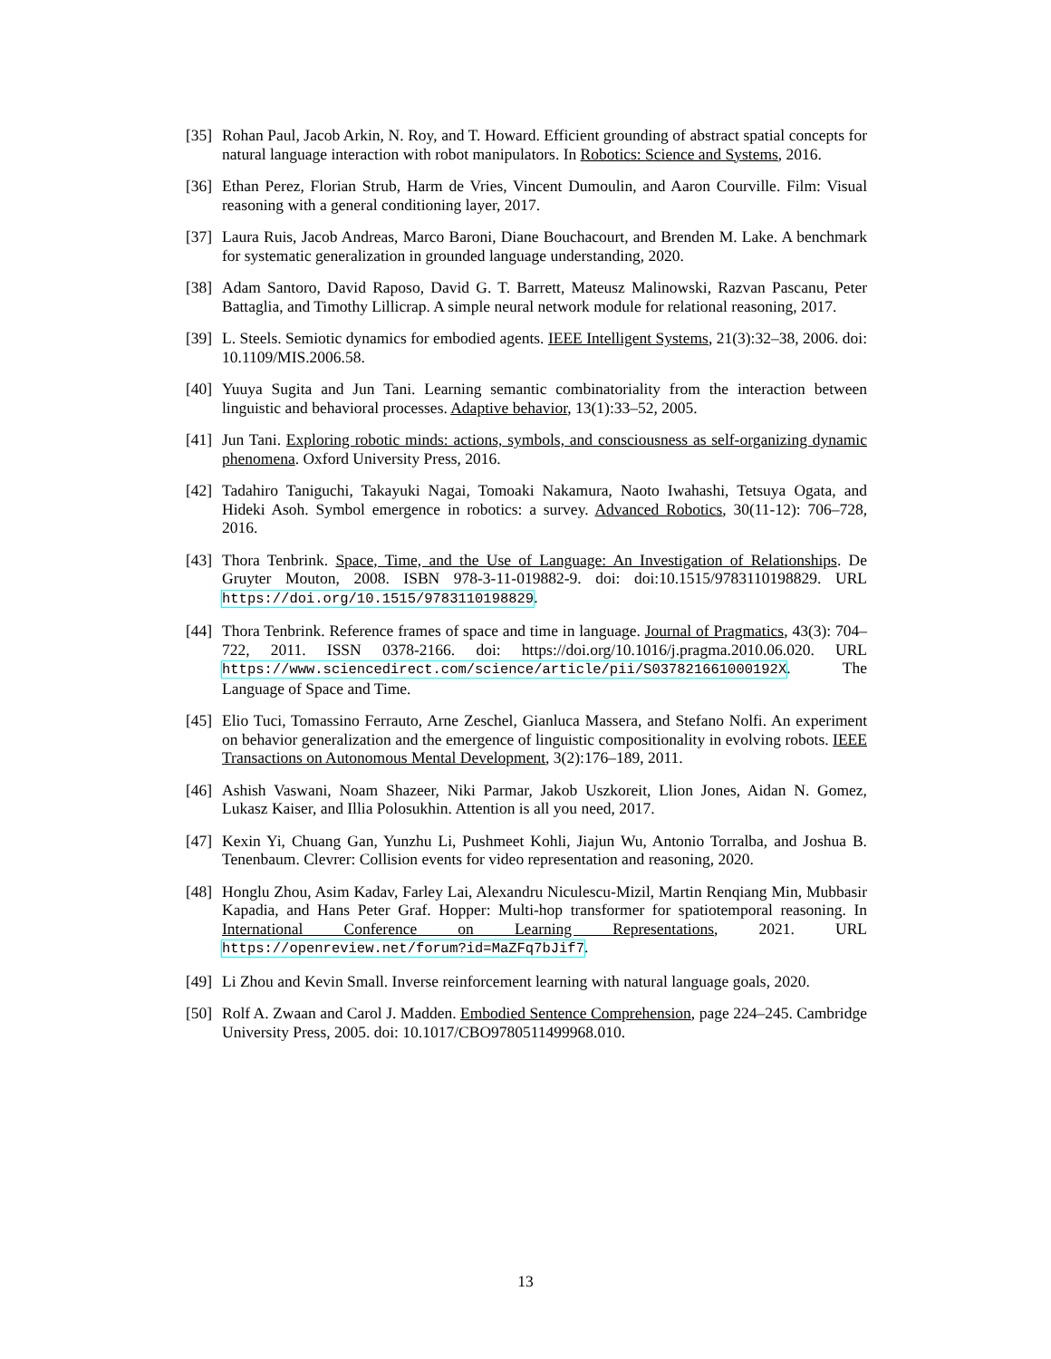[35] Rohan Paul, Jacob Arkin, N. Roy, and T. Howard. Efficient grounding of abstract spatial concepts for natural language interaction with robot manipulators. In Robotics: Science and Systems, 2016.
[36] Ethan Perez, Florian Strub, Harm de Vries, Vincent Dumoulin, and Aaron Courville. Film: Visual reasoning with a general conditioning layer, 2017.
[37] Laura Ruis, Jacob Andreas, Marco Baroni, Diane Bouchacourt, and Brenden M. Lake. A benchmark for systematic generalization in grounded language understanding, 2020.
[38] Adam Santoro, David Raposo, David G. T. Barrett, Mateusz Malinowski, Razvan Pascanu, Peter Battaglia, and Timothy Lillicrap. A simple neural network module for relational reasoning, 2017.
[39] L. Steels. Semiotic dynamics for embodied agents. IEEE Intelligent Systems, 21(3):32–38, 2006. doi: 10.1109/MIS.2006.58.
[40] Yuuya Sugita and Jun Tani. Learning semantic combinatoriality from the interaction between linguistic and behavioral processes. Adaptive behavior, 13(1):33–52, 2005.
[41] Jun Tani. Exploring robotic minds: actions, symbols, and consciousness as self-organizing dynamic phenomena. Oxford University Press, 2016.
[42] Tadahiro Taniguchi, Takayuki Nagai, Tomoaki Nakamura, Naoto Iwahashi, Tetsuya Ogata, and Hideki Asoh. Symbol emergence in robotics: a survey. Advanced Robotics, 30(11-12): 706–728, 2016.
[43] Thora Tenbrink. Space, Time, and the Use of Language: An Investigation of Relationships. De Gruyter Mouton, 2008. ISBN 978-3-11-019882-9. doi: doi:10.1515/9783110198829. URL https://doi.org/10.1515/9783110198829.
[44] Thora Tenbrink. Reference frames of space and time in language. Journal of Pragmatics, 43(3): 704–722, 2011. ISSN 0378-2166. doi: https://doi.org/10.1016/j.pragma.2010.06.020. URL https://www.sciencedirect.com/science/article/pii/S037821661000192X. The Language of Space and Time.
[45] Elio Tuci, Tomassino Ferrauto, Arne Zeschel, Gianluca Massera, and Stefano Nolfi. An experiment on behavior generalization and the emergence of linguistic compositionality in evolving robots. IEEE Transactions on Autonomous Mental Development, 3(2):176–189, 2011.
[46] Ashish Vaswani, Noam Shazeer, Niki Parmar, Jakob Uszkoreit, Llion Jones, Aidan N. Gomez, Lukasz Kaiser, and Illia Polosukhin. Attention is all you need, 2017.
[47] Kexin Yi, Chuang Gan, Yunzhu Li, Pushmeet Kohli, Jiajun Wu, Antonio Torralba, and Joshua B. Tenenbaum. Clevrer: Collision events for video representation and reasoning, 2020.
[48] Honglu Zhou, Asim Kadav, Farley Lai, Alexandru Niculescu-Mizil, Martin Renqiang Min, Mubbasir Kapadia, and Hans Peter Graf. Hopper: Multi-hop transformer for spatiotemporal reasoning. In International Conference on Learning Representations, 2021. URL https://openreview.net/forum?id=MaZFq7bJif7.
[49] Li Zhou and Kevin Small. Inverse reinforcement learning with natural language goals, 2020.
[50] Rolf A. Zwaan and Carol J. Madden. Embodied Sentence Comprehension, page 224–245. Cambridge University Press, 2005. doi: 10.1017/CBO9780511499968.010.
13